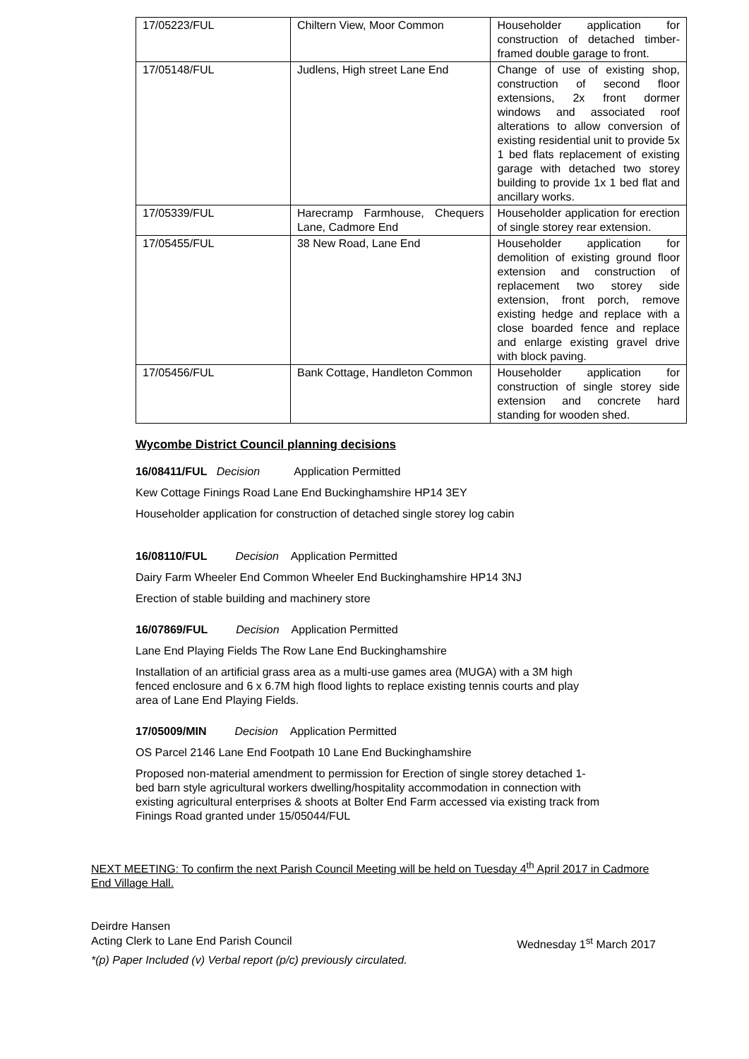| 17/05223/FUL | Chiltern View, Moor Common | Householder application for construction of detached timber-framed double garage to front. |
| 17/05148/FUL | Judlens, High street Lane End | Change of use of existing shop, construction of second floor extensions, 2x front dormer windows and associated roof alterations to allow conversion of existing residential unit to provide 5x 1 bed flats replacement of existing garage with detached two storey building to provide 1x 1 bed flat and ancillary works. |
| 17/05339/FUL | Harecramp Farmhouse, Chequers Lane, Cadmore End | Householder application for erection of single storey rear extension. |
| 17/05455/FUL | 38 New Road, Lane End | Householder application for demolition of existing ground floor extension and construction of replacement two storey side extension, front porch, remove existing hedge and replace with a close boarded fence and replace and enlarge existing gravel drive with block paving. |
| 17/05456/FUL | Bank Cottage, Handleton Common | Householder application for construction of single storey side extension and concrete hard standing for wooden shed. |
Wycombe District Council planning decisions
16/08411/FUL Decision Application Permitted
Kew Cottage Finings Road Lane End Buckinghamshire HP14 3EY
Householder application for construction of detached single storey log cabin
16/08110/FUL Decision Application Permitted
Dairy Farm Wheeler End Common Wheeler End Buckinghamshire HP14 3NJ
Erection of stable building and machinery store
16/07869/FUL Decision Application Permitted
Lane End Playing Fields The Row Lane End Buckinghamshire
Installation of an artificial grass area as a multi-use games area (MUGA) with a 3M high fenced enclosure and 6 x 6.7M high flood lights to replace existing tennis courts and play area of Lane End Playing Fields.
17/05009/MIN Decision Application Permitted
OS Parcel 2146 Lane End Footpath 10 Lane End Buckinghamshire
Proposed non-material amendment to permission for Erection of single storey detached 1-bed barn style agricultural workers dwelling/hospitality accommodation in connection with existing agricultural enterprises & shoots at Bolter End Farm accessed via existing track from Finings Road granted under 15/05044/FUL
NEXT MEETING: To confirm the next Parish Council Meeting will be held on Tuesday 4<sup>th</sup> April 2017 in Cadmore End Village Hall.
Deirdre Hansen
Acting Clerk to Lane End Parish Council Wednesday 1<sup>st</sup> March 2017
*(p) Paper Included (v) Verbal report (p/c) previously circulated.